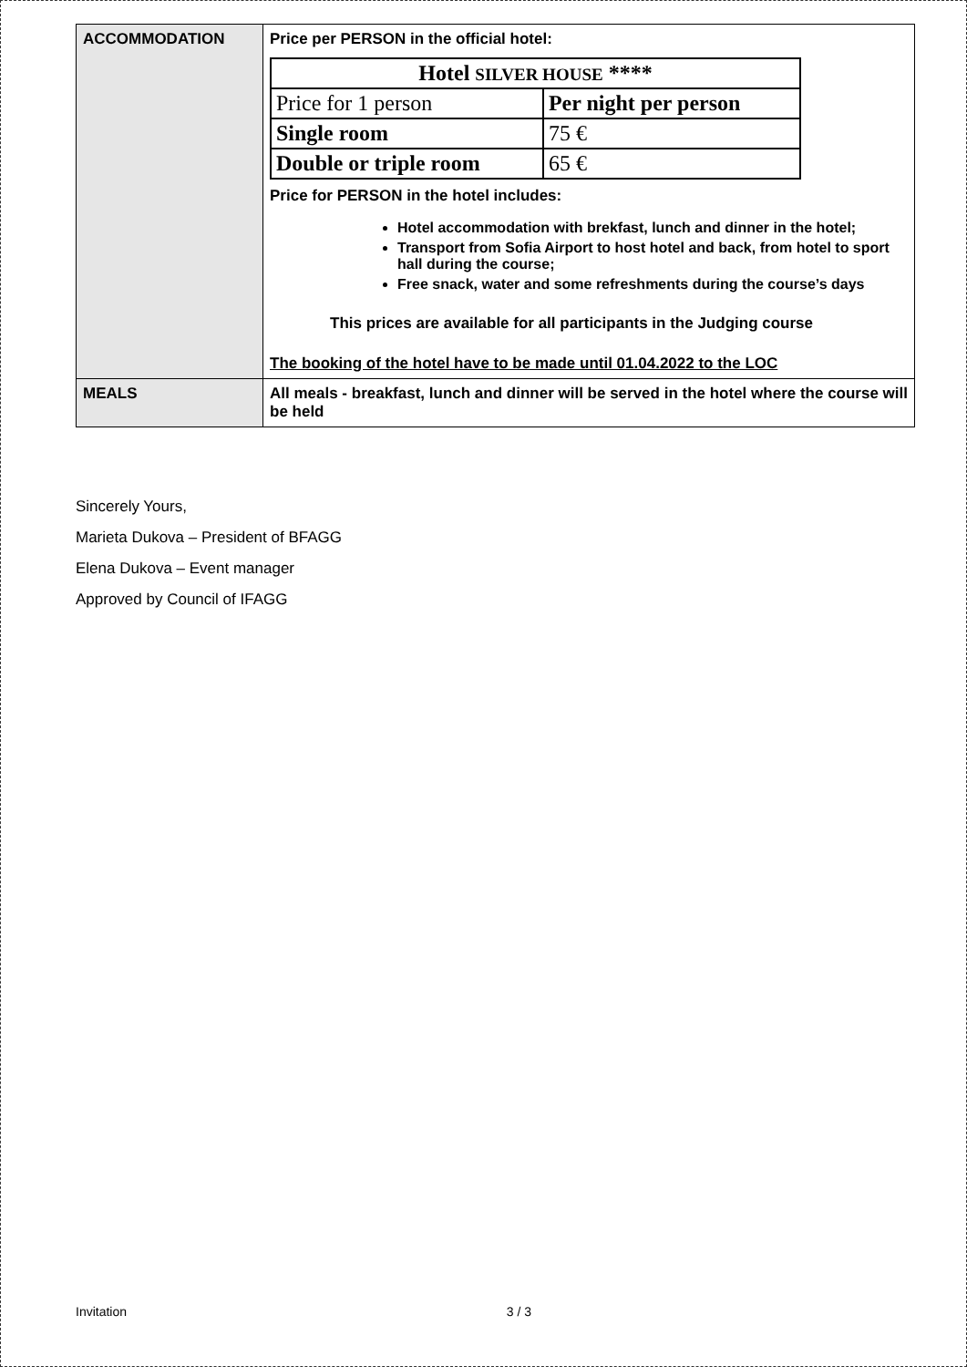| ACCOMMODATION | Price per PERSON in the official hotel: / Hotel SILVER HOUSE **** / / / Price for 1 person / Per night per person / / Single room / 75 € / / Double or triple room / 65 € / Price for PERSON in the hotel includes: Hotel accommodation with brekfast, lunch and dinner in the hotel; Transport from Sofia Airport to host hotel and back, from hotel to sport hall during the course; Free snack, water and some refreshments during the course’s days This prices are available for all participants in the Judging course The booking of the hotel have to be made until 01.04.2022 to the LOC |
| MEALS | All meals - breakfast, lunch and dinner will be served in the hotel where the course will be held |
Sincerely Yours,
Marieta Dukova – President of BFAGG
Elena Dukova – Event manager
Approved by Council of IFAGG
Invitation 3 / 3